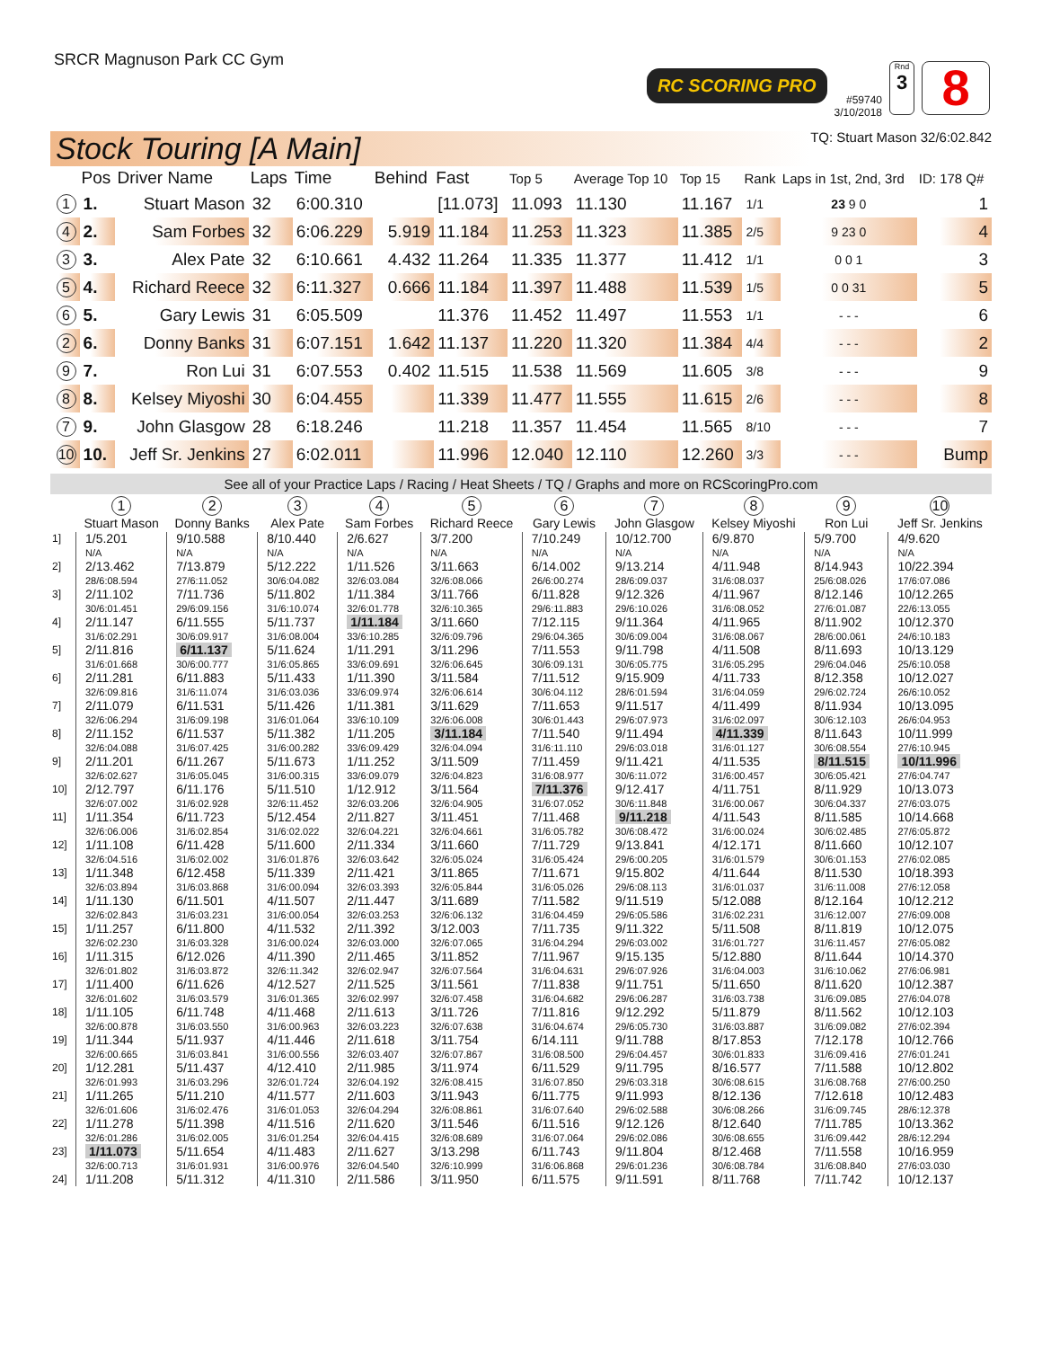SRCR Magnuson Park CC Gym
RC SCORING PRO
#59740
3/10/2018
Rnd
3
8
Stock Touring [A Main]
TQ: Stuart Mason 32/6:02.842
| | Pos | Driver Name | Laps | Time | Behind | Fast | Top 5 | Average Top 10 | Top 15 | Rank | Laps in 1st, 2nd, 3rd | ID: 178 Q# |
| --- | --- | --- | --- | --- | --- | --- | --- | --- | --- | --- | --- | --- |
| 1 | 1. | Stuart Mason | 32 | 6:00.310 | | [11.073] | 11.093 | 11.130 | 11.167 | 1/1 | 23 9 0 | 1 |
| 4 | 2. | Sam Forbes | 32 | 6:06.229 | 5.919 | 11.184 | 11.253 | 11.323 | 11.385 | 2/5 | 9 23 0 | 4 |
| 3 | 3. | Alex Pate | 32 | 6:10.661 | 4.432 | 11.264 | 11.335 | 11.377 | 11.412 | 1/1 | 0 0 1 | 3 |
| 5 | 4. | Richard Reece | 32 | 6:11.327 | 0.666 | 11.184 | 11.397 | 11.488 | 11.539 | 1/5 | 0 0 31 | 5 |
| 6 | 5. | Gary Lewis | 31 | 6:05.509 | | 11.376 | 11.452 | 11.497 | 11.553 | 1/1 | - - - | 6 |
| 2 | 6. | Donny Banks | 31 | 6:07.151 | 1.642 | 11.137 | 11.220 | 11.320 | 11.384 | 4/4 | - - - | 2 |
| 9 | 7. | Ron Lui | 31 | 6:07.553 | 0.402 | 11.515 | 11.538 | 11.569 | 11.605 | 3/8 | - - - | 9 |
| 8 | 8. | Kelsey Miyoshi | 30 | 6:04.455 | | 11.339 | 11.477 | 11.555 | 11.615 | 2/6 | - - - | 8 |
| 7 | 9. | John Glasgow | 28 | 6:18.246 | | 11.218 | 11.357 | 11.454 | 11.565 | 8/10 | - - - | 7 |
| 10 | 10. | Jeff Sr. Jenkins | 27 | 6:02.011 | | 11.996 | 12.040 | 12.110 | 12.260 | 3/3 | - - - | Bump |
See all of your Practice Laps / Racing / Heat Sheets / TQ / Graphs and more on RCScoringPro.com
| | 1 Stuart Mason | 2 Donny Banks | 3 Alex Pate | 4 Sam Forbes | 5 Richard Reece | 6 Gary Lewis | 7 John Glasgow | 8 Kelsey Miyoshi | 9 Ron Lui | 10 Jeff Sr. Jenkins |
| --- | --- | --- | --- | --- | --- | --- | --- | --- | --- | --- |
| 1] | 1/5.201 N/A | 9/10.588 N/A | 8/10.440 N/A | 2/6.627 N/A | 3/7.200 N/A | 7/10.249 N/A | 10/12.700 N/A | 6/9.870 N/A | 5/9.700 N/A | 4/9.620 N/A |
| 2] | 2/13.462 28/6:08.594 | 7/13.879 27/6:11.052 | 5/12.222 30/6:04.082 | 1/11.526 32/6:03.084 | 3/11.663 32/6:08.066 | 6/14.002 26/6:00.274 | 9/13.214 28/6:09.037 | 4/11.948 31/6:08.037 | 8/14.943 25/6:08.026 | 10/22.394 17/6:07.086 |
| 3] | 2/11.102 30/6:01.451 | 7/11.736 29/6:09.156 | 5/11.802 31/6:10.074 | 1/11.384 32/6:01.778 | 3/11.766 32/6:10.365 | 6/11.828 29/6:11.883 | 9/12.326 29/6:10.026 | 4/11.967 31/6:08.052 | 8/12.146 27/6:01.087 | 10/12.265 22/6:13.055 |
| 4] | 2/11.147 31/6:02.291 | 6/11.555 30/6:09.917 | 5/11.737 31/6:08.004 | 1/11.184 33/6:10.285 | 3/11.660 32/6:09.796 | 7/12.115 29/6:04.365 | 9/11.364 30/6:09.004 | 4/11.965 31/6:08.067 | 8/11.902 28/6:00.061 | 10/12.370 24/6:10.183 |
| 5] | 2/11.816 31/6:01.668 | 6/11.137 30/6:00.777 | 5/11.624 31/6:05.865 | 1/11.291 33/6:09.691 | 3/11.296 32/6:06.645 | 7/11.553 30/6:09.131 | 9/11.798 30/6:05.775 | 4/11.508 31/6:05.295 | 8/11.693 29/6:04.046 | 10/13.129 25/6:10.058 |
| 6] | 2/11.281 32/6:09.816 | 6/11.883 31/6:11.074 | 5/11.433 31/6:03.036 | 1/11.390 33/6:09.974 | 3/11.584 32/6:06.614 | 7/11.512 30/6:04.112 | 9/15.909 28/6:01.594 | 4/11.733 31/6:04.059 | 8/12.358 29/6:02.724 | 10/12.027 26/6:10.052 |
| 7] | 2/11.079 32/6:06.294 | 6/11.531 31/6:09.198 | 5/11.426 31/6:01.064 | 1/11.381 33/6:10.109 | 3/11.629 32/6:06.008 | 7/11.653 30/6:01.443 | 9/11.517 29/6:07.973 | 4/11.499 31/6:02.097 | 8/11.934 30/6:12.103 | 10/13.095 26/6:04.953 |
| 8] | 2/11.152 32/6:04.088 | 6/11.537 31/6:07.425 | 5/11.382 31/6:00.282 | 1/11.205 33/6:09.429 | 3/11.184 32/6:04.094 | 7/11.540 31/6:11.110 | 9/11.494 29/6:03.018 | 4/11.339 31/6:01.127 | 8/11.643 30/6:08.554 | 10/11.999 27/6:10.945 |
| 9] | 2/11.201 32/6:02.627 | 6/11.267 31/6:05.045 | 5/11.673 31/6:00.315 | 1/11.252 33/6:09.079 | 3/11.509 32/6:04.823 | 7/11.459 31/6:08.977 | 9/11.421 30/6:11.072 | 4/11.535 31/6:00.457 | 8/11.515 30/6:05.421 | 10/11.996 27/6:04.747 |
| 10] | 2/12.797 32/6:07.002 | 6/11.176 31/6:02.928 | 5/11.510 32/6:11.452 | 1/12.912 32/6:03.206 | 3/11.564 32/6:04.905 | 7/11.376 31/6:07.052 | 9/12.417 30/6:11.848 | 4/11.751 31/6:00.067 | 8/11.929 30/6:04.337 | 10/13.073 27/6:03.075 |
| 11] | 1/11.354 32/6:06.006 | 6/11.723 31/6:02.854 | 5/12.454 31/6:02.022 | 2/11.827 32/6:04.221 | 3/11.451 32/6:04.661 | 7/11.468 31/6:05.782 | 9/11.218 30/6:08.472 | 4/11.543 31/6:00.024 | 8/11.585 30/6:02.485 | 10/14.668 27/6:05.872 |
| 12] | 1/11.108 32/6:04.516 | 6/11.428 31/6:02.002 | 5/11.600 31/6:01.876 | 2/11.334 32/6:03.642 | 3/11.660 32/6:05.024 | 7/11.729 31/6:05.424 | 9/13.841 29/6:00.205 | 4/12.171 31/6:01.579 | 8/11.660 30/6:01.153 | 10/12.107 27/6:02.085 |
| 13] | 1/11.348 32/6:03.894 | 6/12.458 31/6:03.868 | 5/11.339 31/6:00.094 | 2/11.421 32/6:03.393 | 3/11.865 32/6:05.844 | 7/11.671 31/6:05.026 | 9/15.802 29/6:08.113 | 4/11.644 31/6:01.037 | 8/11.530 31/6:11.008 | 10/18.393 27/6:12.058 |
| 14] | 1/11.130 32/6:02.843 | 6/11.501 31/6:03.231 | 4/11.507 31/6:00.054 | 2/11.447 32/6:03.253 | 3/11.689 32/6:06.132 | 7/11.582 31/6:04.459 | 9/11.519 29/6:05.586 | 5/12.088 31/6:02.231 | 8/12.164 31/6:12.007 | 10/12.212 27/6:09.008 |
| 15] | 1/11.257 32/6:02.230 | 6/11.800 31/6:03.328 | 4/11.532 31/6:00.024 | 2/11.392 32/6:03.000 | 3/12.003 32/6:07.065 | 7/11.735 31/6:04.294 | 9/11.322 29/6:03.002 | 5/11.508 31/6:01.727 | 8/11.819 31/6:11.457 | 10/12.075 27/6:05.082 |
| 16] | 1/11.315 32/6:01.802 | 6/12.026 31/6:03.872 | 4/11.390 32/6:11.342 | 2/11.465 32/6:02.947 | 3/11.852 32/6:07.564 | 7/11.967 31/6:04.631 | 9/15.135 29/6:07.926 | 5/12.880 31/6:04.003 | 8/11.644 31/6:10.062 | 10/14.370 27/6:06.981 |
| 17] | 1/11.400 32/6:01.602 | 6/11.626 31/6:03.579 | 4/12.527 31/6:01.365 | 2/11.525 32/6:02.997 | 3/11.561 32/6:07.458 | 7/11.838 31/6:04.682 | 9/11.751 29/6:06.287 | 5/11.650 31/6:03.738 | 8/11.620 31/6:09.085 | 10/12.387 27/6:04.078 |
| 18] | 1/11.105 32/6:00.878 | 6/11.748 31/6:03.550 | 4/11.468 31/6:00.963 | 2/11.613 32/6:03.223 | 3/11.726 32/6:07.638 | 7/11.816 31/6:04.674 | 9/12.292 29/6:05.730 | 5/11.879 31/6:03.887 | 8/11.562 31/6:09.082 | 10/12.103 27/6:02.394 |
| 19] | 1/11.344 32/6:00.665 | 5/11.937 31/6:03.841 | 4/11.446 31/6:00.556 | 2/11.618 32/6:03.407 | 3/11.754 32/6:07.867 | 6/14.111 31/6:08.500 | 9/11.788 29/6:04.457 | 8/17.853 30/6:01.833 | 7/12.178 31/6:09.416 | 10/12.766 27/6:01.241 |
| 20] | 1/12.281 32/6:01.993 | 5/11.437 31/6:03.296 | 4/12.410 32/6:01.724 | 2/11.985 32/6:04.192 | 3/11.974 32/6:08.415 | 6/11.529 31/6:07.850 | 9/11.795 29/6:03.318 | 8/16.577 30/6:08.615 | 7/11.588 31/6:08.768 | 10/12.802 27/6:00.250 |
| 21] | 1/11.265 32/6:01.606 | 5/11.210 31/6:02.476 | 4/11.577 31/6:01.053 | 2/11.603 32/6:04.294 | 3/11.943 32/6:08.861 | 6/11.775 31/6:07.640 | 9/11.993 29/6:02.588 | 8/12.136 30/6:08.266 | 7/12.618 31/6:09.745 | 10/12.483 28/6:12.378 |
| 22] | 1/11.278 32/6:01.286 | 5/11.398 31/6:02.005 | 4/11.516 31/6:01.254 | 2/11.620 32/6:04.415 | 3/11.546 32/6:08.689 | 6/11.516 31/6:07.064 | 9/12.126 29/6:02.086 | 8/12.640 30/6:08.655 | 7/11.785 31/6:09.442 | 10/13.362 28/6:12.294 |
| 23] | 1/11.073 32/6:00.713 | 5/11.654 31/6:01.931 | 4/11.483 31/6:00.976 | 2/11.627 32/6:04.540 | 3/13.298 32/6:10.999 | 6/11.743 31/6:06.868 | 9/11.804 29/6:01.236 | 8/12.468 30/6:08.784 | 7/11.558 31/6:08.840 | 10/16.959 27/6:03.030 |
| 24] | 1/11.208 | 5/11.312 | 4/11.310 | 2/11.586 | 3/11.950 | 6/11.575 | 9/11.591 | 8/11.768 | 7/11.742 | 10/12.137 |